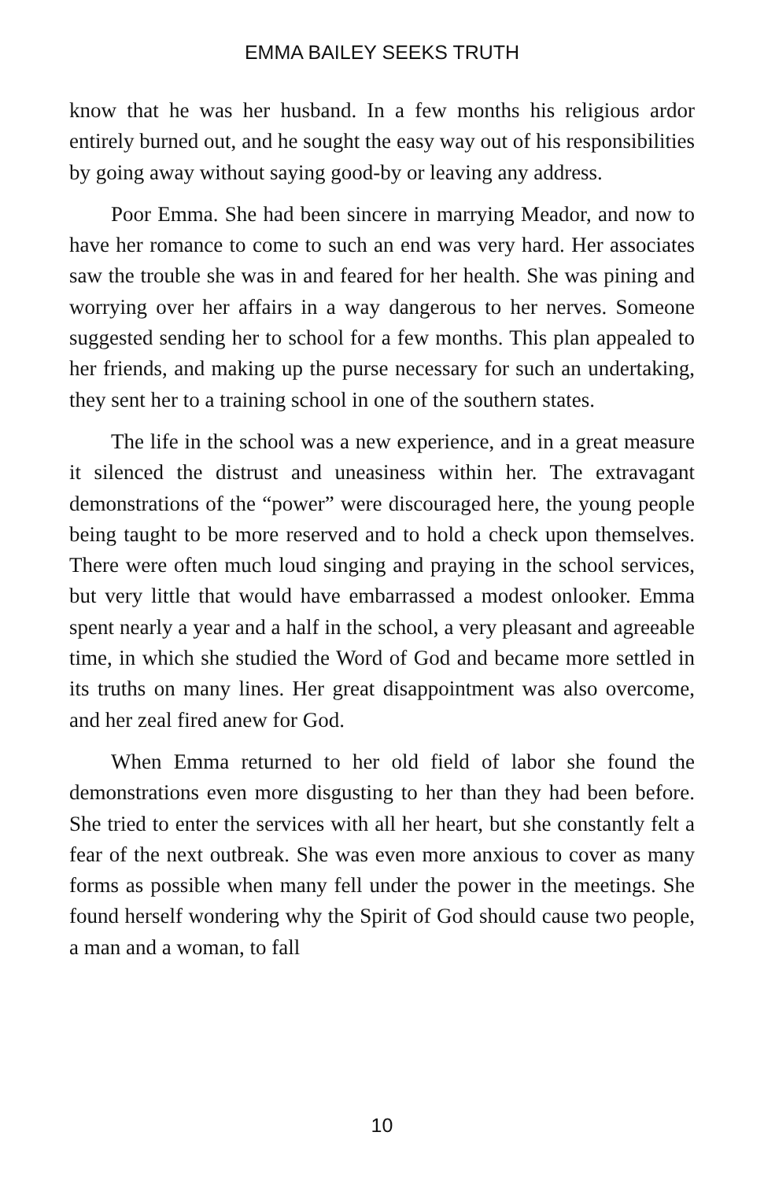EMMA BAILEY SEEKS TRUTH
know that he was her husband. In a few months his religious ardor entirely burned out, and he sought the easy way out of his responsibilities by going away without saying good-by or leaving any address.
Poor Emma. She had been sincere in marrying Meador, and now to have her romance to come to such an end was very hard. Her associates saw the trouble she was in and feared for her health. She was pining and worrying over her affairs in a way dangerous to her nerves. Someone suggested sending her to school for a few months. This plan appealed to her friends, and making up the purse necessary for such an undertaking, they sent her to a training school in one of the southern states.
The life in the school was a new experience, and in a great measure it silenced the distrust and uneasiness within her. The extravagant demonstrations of the “power” were discouraged here, the young people being taught to be more reserved and to hold a check upon themselves. There were often much loud singing and praying in the school services, but very little that would have embarrassed a modest onlooker. Emma spent nearly a year and a half in the school, a very pleasant and agreeable time, in which she studied the Word of God and became more settled in its truths on many lines. Her great disappointment was also overcome, and her zeal fired anew for God.
When Emma returned to her old field of labor she found the demonstrations even more disgusting to her than they had been before. She tried to enter the services with all her heart, but she constantly felt a fear of the next outbreak. She was even more anxious to cover as many forms as possible when many fell under the power in the meetings. She found herself wondering why the Spirit of God should cause two people, a man and a woman, to fall
10